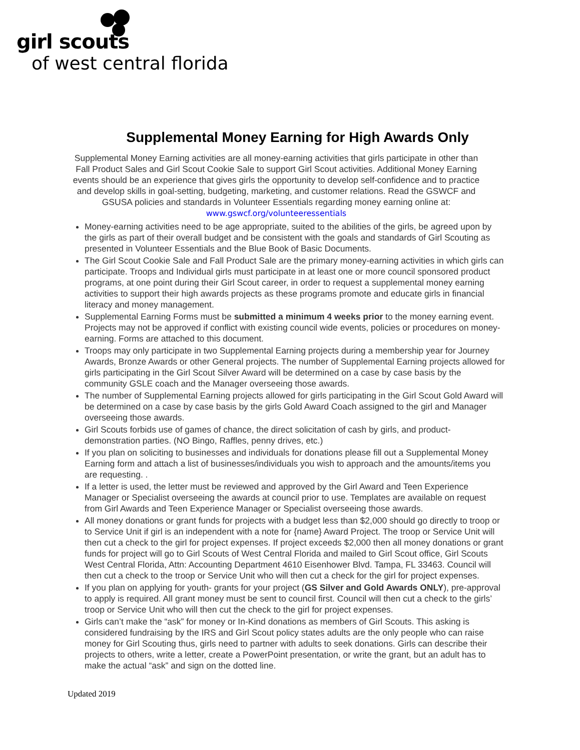girl scouts
of west central florida
Supplemental Money Earning for High Awards Only
Supplemental Money Earning activities are all money-earning activities that girls participate in other than Fall Product Sales and Girl Scout Cookie Sale to support Girl Scout activities. Additional Money Earning events should be an experience that gives girls the opportunity to develop self-confidence and to practice and develop skills in goal-setting, budgeting, marketing, and customer relations. Read the GSWCF and GSUSA policies and standards in Volunteer Essentials regarding money earning online at:
www.gswcf.org/volunteeressentials
Money-earning activities need to be age appropriate, suited to the abilities of the girls, be agreed upon by the girls as part of their overall budget and be consistent with the goals and standards of Girl Scouting as presented in Volunteer Essentials and the Blue Book of Basic Documents.
The Girl Scout Cookie Sale and Fall Product Sale are the primary money-earning activities in which girls can participate. Troops and Individual girls must participate in at least one or more council sponsored product programs, at one point during their Girl Scout career, in order to request a supplemental money earning activities to support their high awards projects as these programs promote and educate girls in financial literacy and money management.
Supplemental Earning Forms must be submitted a minimum 4 weeks prior to the money earning event. Projects may not be approved if conflict with existing council wide events, policies or procedures on money-earning. Forms are attached to this document.
Troops may only participate in two Supplemental Earning projects during a membership year for Journey Awards, Bronze Awards or other General projects. The number of Supplemental Earning projects allowed for girls participating in the Girl Scout Silver Award will be determined on a case by case basis by the community GSLE coach and the Manager overseeing those awards.
The number of Supplemental Earning projects allowed for girls participating in the Girl Scout Gold Award will be determined on a case by case basis by the girls Gold Award Coach assigned to the girl and Manager overseeing those awards.
Girl Scouts forbids use of games of chance, the direct solicitation of cash by girls, and product-demonstration parties. (NO Bingo, Raffles, penny drives, etc.)
If you plan on soliciting to businesses and individuals for donations please fill out a Supplemental Money Earning form and attach a list of businesses/individuals you wish to approach and the amounts/items you are requesting. .
If a letter is used, the letter must be reviewed and approved by the Girl Award and Teen Experience Manager or Specialist overseeing the awards at council prior to use. Templates are available on request from Girl Awards and Teen Experience Manager or Specialist overseeing those awards.
All money donations or grant funds for projects with a budget less than $2,000 should go directly to troop or to Service Unit if girl is an independent with a note for {name} Award Project. The troop or Service Unit will then cut a check to the girl for project expenses. If project exceeds $2,000 then all money donations or grant funds for project will go to Girl Scouts of West Central Florida and mailed to Girl Scout office, Girl Scouts West Central Florida, Attn: Accounting Department 4610 Eisenhower Blvd. Tampa, FL 33463. Council will then cut a check to the troop or Service Unit who will then cut a check for the girl for project expenses.
If you plan on applying for youth- grants for your project (GS Silver and Gold Awards ONLY), pre-approval to apply is required. All grant money must be sent to council first. Council will then cut a check to the girls’ troop or Service Unit who will then cut the check to the girl for project expenses.
Girls can’t make the “ask” for money or In-Kind donations as members of Girl Scouts. This asking is considered fundraising by the IRS and Girl Scout policy states adults are the only people who can raise money for Girl Scouting thus, girls need to partner with adults to seek donations. Girls can describe their projects to others, write a letter, create a PowerPoint presentation, or write the grant, but an adult has to make the actual “ask” and sign on the dotted line.
Updated 2019